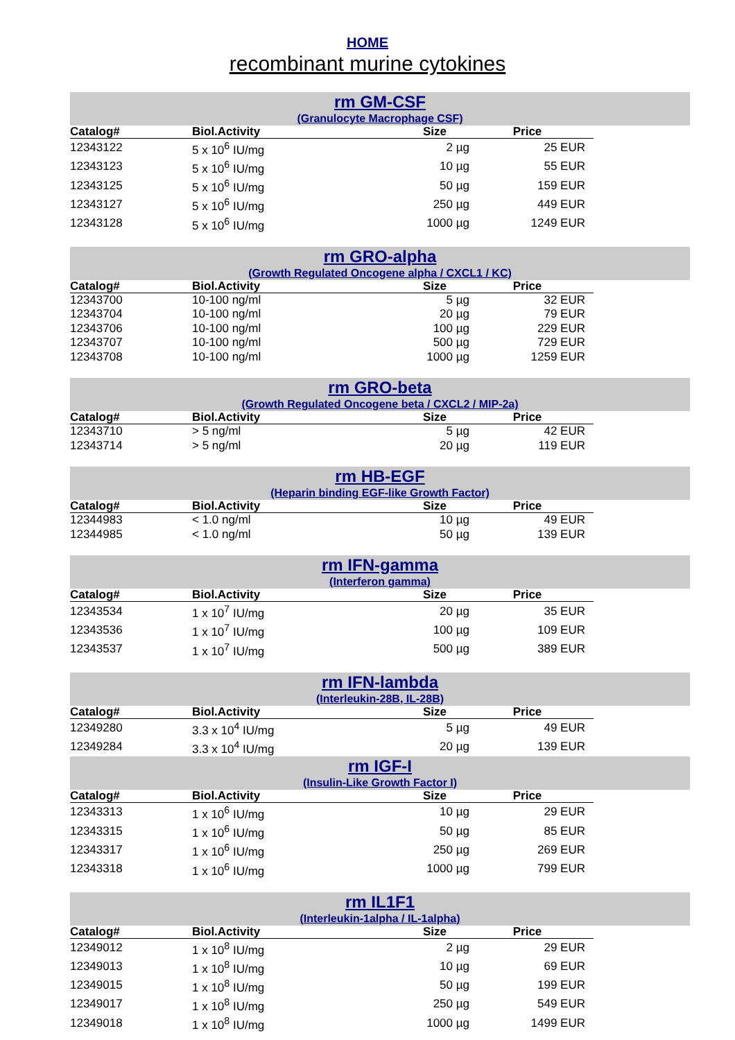HOME
recombinant murine cytokines
rm GM-CSF
(Granulocyte Macrophage CSF)
| Catalog# | Biol.Activity | Size | Price |
| --- | --- | --- | --- |
| 12343122 | 5 x 10<sup>6</sup> IU/mg | 2 µg | 25 EUR |
| 12343123 | 5 x 10<sup>6</sup> IU/mg | 10 µg | 55 EUR |
| 12343125 | 5 x 10<sup>6</sup> IU/mg | 50 µg | 159 EUR |
| 12343127 | 5 x 10<sup>6</sup> IU/mg | 250 µg | 449 EUR |
| 12343128 | 5 x 10<sup>6</sup> IU/mg | 1000 µg | 1249 EUR |
rm GRO-alpha
(Growth Regulated Oncogene alpha / CXCL1 / KC)
| Catalog# | Biol.Activity | Size | Price |
| --- | --- | --- | --- |
| 12343700 | 10-100 ng/ml | 5 µg | 32 EUR |
| 12343704 | 10-100 ng/ml | 20 µg | 79 EUR |
| 12343706 | 10-100 ng/ml | 100 µg | 229 EUR |
| 12343707 | 10-100 ng/ml | 500 µg | 729 EUR |
| 12343708 | 10-100 ng/ml | 1000 µg | 1259 EUR |
rm GRO-beta
(Growth Regulated Oncogene beta / CXCL2 / MIP-2a)
| Catalog# | Biol.Activity | Size | Price |
| --- | --- | --- | --- |
| 12343710 | > 5 ng/ml | 5 µg | 42 EUR |
| 12343714 | > 5 ng/ml | 20 µg | 119 EUR |
rm HB-EGF
(Heparin binding EGF-like Growth Factor)
| Catalog# | Biol.Activity | Size | Price |
| --- | --- | --- | --- |
| 12344983 | < 1.0 ng/ml | 10 µg | 49 EUR |
| 12344985 | < 1.0 ng/ml | 50 µg | 139 EUR |
rm IFN-gamma
(Interferon gamma)
| Catalog# | Biol.Activity | Size | Price |
| --- | --- | --- | --- |
| 12343534 | 1 x 10<sup>7</sup> IU/mg | 20 µg | 35 EUR |
| 12343536 | 1 x 10<sup>7</sup> IU/mg | 100 µg | 109 EUR |
| 12343537 | 1 x 10<sup>7</sup> IU/mg | 500 µg | 389 EUR |
rm IFN-lambda
(Interleukin-28B, IL-28B)
| Catalog# | Biol.Activity | Size | Price |
| --- | --- | --- | --- |
| 12349280 | 3.3 x 10<sup>4</sup> IU/mg | 5 µg | 49 EUR |
| 12349284 | 3.3 x 10<sup>4</sup> IU/mg | 20 µg | 139 EUR |
rm IGF-I
(Insulin-Like Growth Factor I)
| Catalog# | Biol.Activity | Size | Price |
| --- | --- | --- | --- |
| 12343313 | 1 x 10<sup>6</sup> IU/mg | 10 µg | 29 EUR |
| 12343315 | 1 x 10<sup>6</sup> IU/mg | 50 µg | 85 EUR |
| 12343317 | 1 x 10<sup>6</sup> IU/mg | 250 µg | 269 EUR |
| 12343318 | 1 x 10<sup>6</sup> IU/mg | 1000 µg | 799 EUR |
rm IL1F1
(Interleukin-1alpha / IL-1alpha)
| Catalog# | Biol.Activity | Size | Price |
| --- | --- | --- | --- |
| 12349012 | 1 x 10<sup>8</sup> IU/mg | 2 µg | 29 EUR |
| 12349013 | 1 x 10<sup>8</sup> IU/mg | 10 µg | 69 EUR |
| 12349015 | 1 x 10<sup>8</sup> IU/mg | 50 µg | 199 EUR |
| 12349017 | 1 x 10<sup>8</sup> IU/mg | 250 µg | 549 EUR |
| 12349018 | 1 x 10<sup>8</sup> IU/mg | 1000 µg | 1499 EUR |